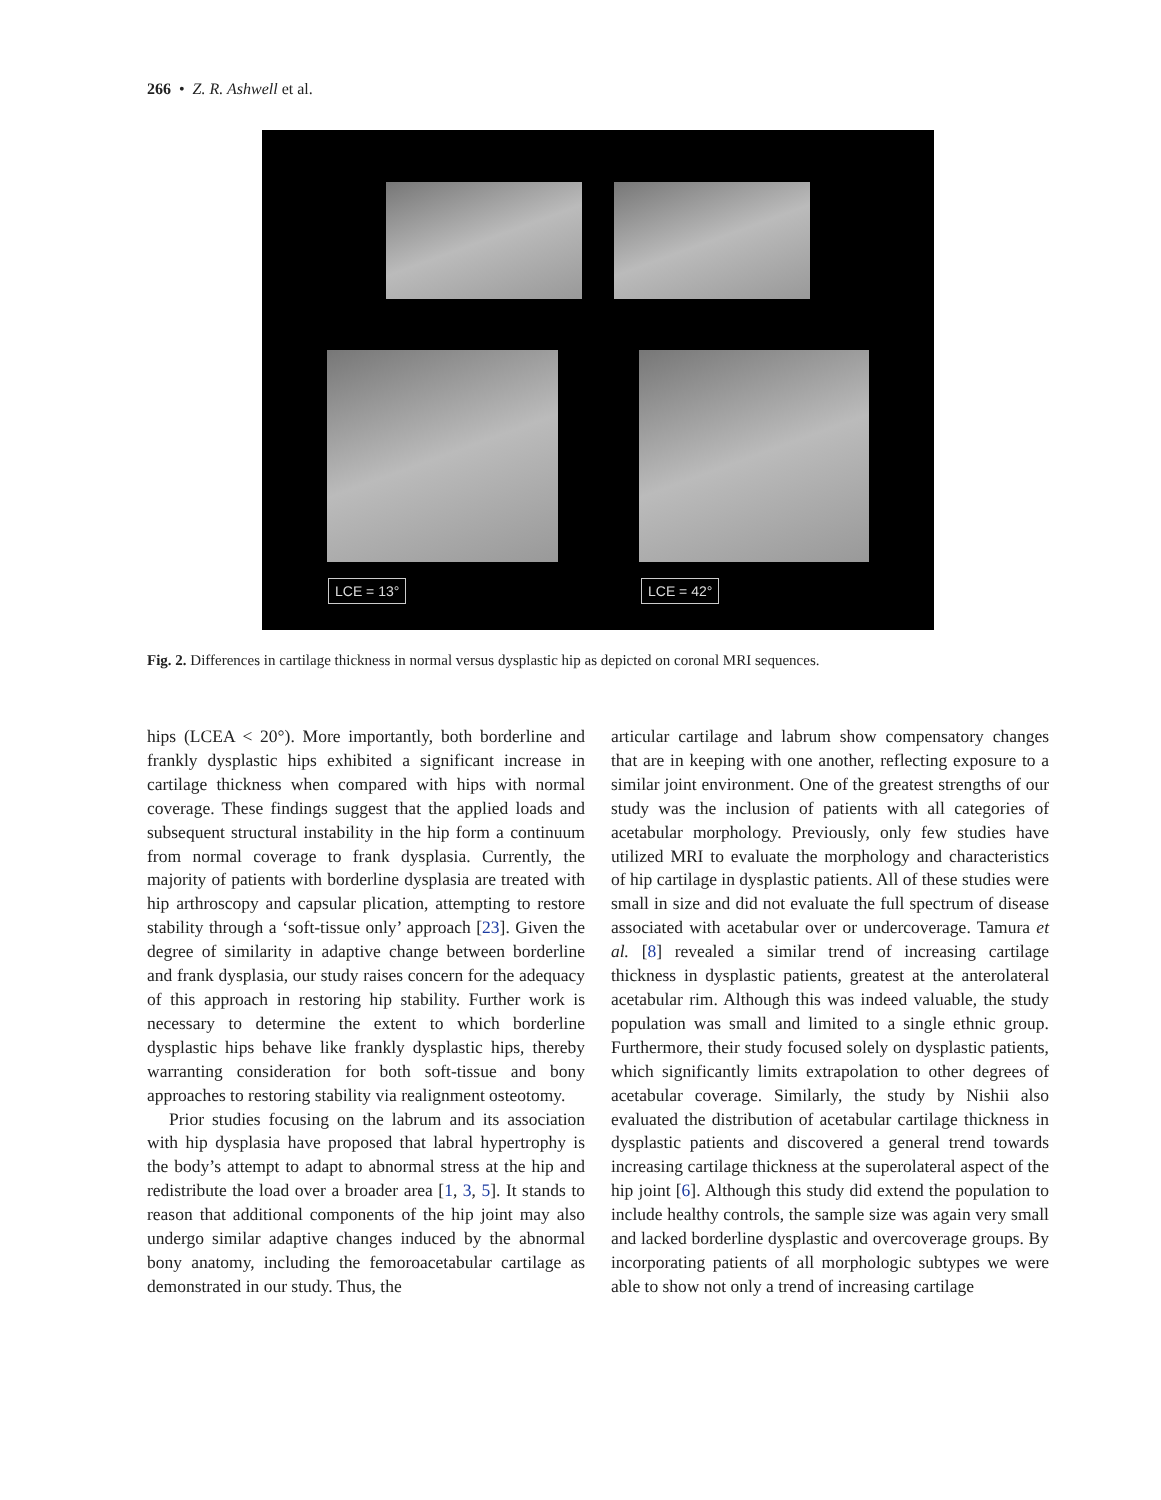266 • Z. R. Ashwell et al.
LCE = 13° LCE = 42°
Fig. 2. Differences in cartilage thickness in normal versus dysplastic hip as depicted on coronal MRI sequences.
hips (LCEA < 20°). More importantly, both borderline and frankly dysplastic hips exhibited a significant increase in cartilage thickness when compared with hips with normal coverage. These findings suggest that the applied loads and subsequent structural instability in the hip form a continuum from normal coverage to frank dysplasia. Currently, the majority of patients with borderline dysplasia are treated with hip arthroscopy and capsular plication, attempting to restore stability through a ‘soft-tissue only’ approach [23]. Given the degree of similarity in adaptive change between borderline and frank dysplasia, our study raises concern for the adequacy of this approach in restoring hip stability. Further work is necessary to determine the extent to which borderline dysplastic hips behave like frankly dysplastic hips, thereby warranting consideration for both soft-tissue and bony approaches to restoring stability via realignment osteotomy.
Prior studies focusing on the labrum and its association with hip dysplasia have proposed that labral hypertrophy is the body’s attempt to adapt to abnormal stress at the hip and redistribute the load over a broader area [1, 3, 5]. It stands to reason that additional components of the hip joint may also undergo similar adaptive changes induced by the abnormal bony anatomy, including the femoroacetabular cartilage as demonstrated in our study. Thus, the
articular cartilage and labrum show compensatory changes that are in keeping with one another, reflecting exposure to a similar joint environment. One of the greatest strengths of our study was the inclusion of patients with all categories of acetabular morphology. Previously, only few studies have utilized MRI to evaluate the morphology and characteristics of hip cartilage in dysplastic patients. All of these studies were small in size and did not evaluate the full spectrum of disease associated with acetabular over or undercoverage. Tamura et al. [8] revealed a similar trend of increasing cartilage thickness in dysplastic patients, greatest at the anterolateral acetabular rim. Although this was indeed valuable, the study population was small and limited to a single ethnic group. Furthermore, their study focused solely on dysplastic patients, which significantly limits extrapolation to other degrees of acetabular coverage. Similarly, the study by Nishii also evaluated the distribution of acetabular cartilage thickness in dysplastic patients and discovered a general trend towards increasing cartilage thickness at the superolateral aspect of the hip joint [6]. Although this study did extend the population to include healthy controls, the sample size was again very small and lacked borderline dysplastic and overcoverage groups. By incorporating patients of all morphologic subtypes we were able to show not only a trend of increasing cartilage